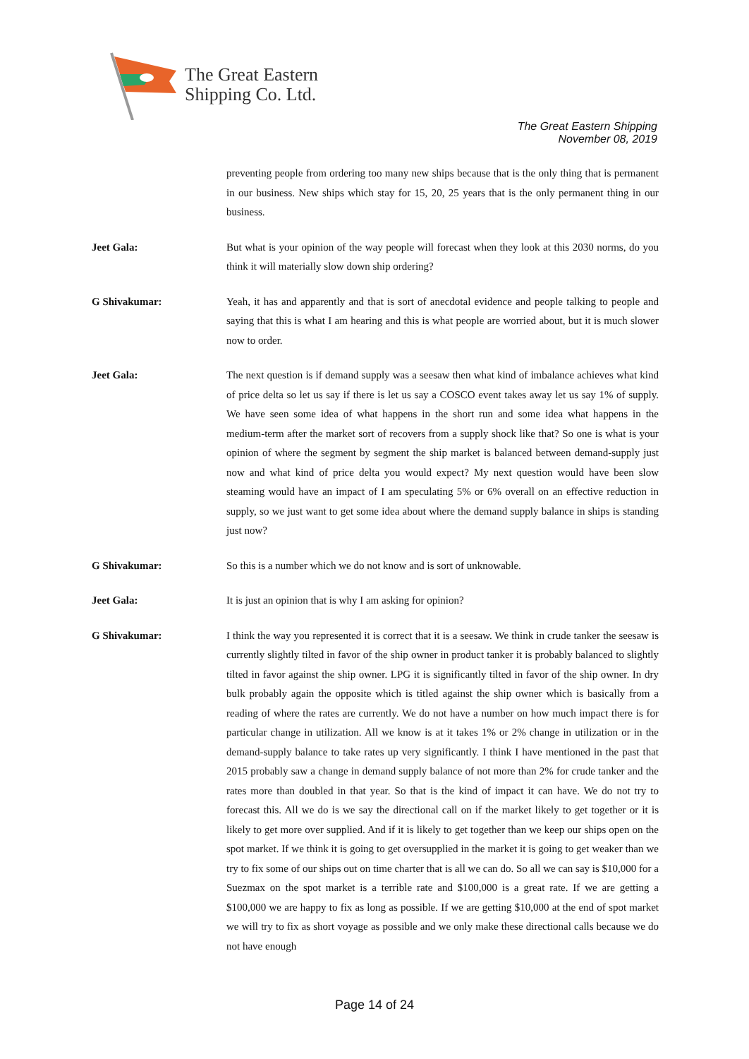The Great Eastern
Shipping Co. Ltd.
The Great Eastern Shipping
November 08, 2019
preventing people from ordering too many new ships because that is the only thing that is permanent in our business. New ships which stay for 15, 20, 25 years that is the only permanent thing in our business.
Jeet Gala: But what is your opinion of the way people will forecast when they look at this 2030 norms, do you think it will materially slow down ship ordering?
G Shivakumar: Yeah, it has and apparently and that is sort of anecdotal evidence and people talking to people and saying that this is what I am hearing and this is what people are worried about, but it is much slower now to order.
Jeet Gala: The next question is if demand supply was a seesaw then what kind of imbalance achieves what kind of price delta so let us say if there is let us say a COSCO event takes away let us say 1% of supply. We have seen some idea of what happens in the short run and some idea what happens in the medium-term after the market sort of recovers from a supply shock like that? So one is what is your opinion of where the segment by segment the ship market is balanced between demand-supply just now and what kind of price delta you would expect? My next question would have been slow steaming would have an impact of I am speculating 5% or 6% overall on an effective reduction in supply, so we just want to get some idea about where the demand supply balance in ships is standing just now?
G Shivakumar: So this is a number which we do not know and is sort of unknowable.
Jeet Gala: It is just an opinion that is why I am asking for opinion?
G Shivakumar: I think the way you represented it is correct that it is a seesaw. We think in crude tanker the seesaw is currently slightly tilted in favor of the ship owner in product tanker it is probably balanced to slightly tilted in favor against the ship owner. LPG it is significantly tilted in favor of the ship owner. In dry bulk probably again the opposite which is titled against the ship owner which is basically from a reading of where the rates are currently. We do not have a number on how much impact there is for particular change in utilization. All we know is at it takes 1% or 2% change in utilization or in the demand-supply balance to take rates up very significantly. I think I have mentioned in the past that 2015 probably saw a change in demand supply balance of not more than 2% for crude tanker and the rates more than doubled in that year. So that is the kind of impact it can have. We do not try to forecast this. All we do is we say the directional call on if the market likely to get together or it is likely to get more over supplied. And if it is likely to get together than we keep our ships open on the spot market. If we think it is going to get oversupplied in the market it is going to get weaker than we try to fix some of our ships out on time charter that is all we can do. So all we can say is $10,000 for a Suezmax on the spot market is a terrible rate and $100,000 is a great rate. If we are getting a $100,000 we are happy to fix as long as possible. If we are getting $10,000 at the end of spot market we will try to fix as short voyage as possible and we only make these directional calls because we do not have enough
Page 14 of 24